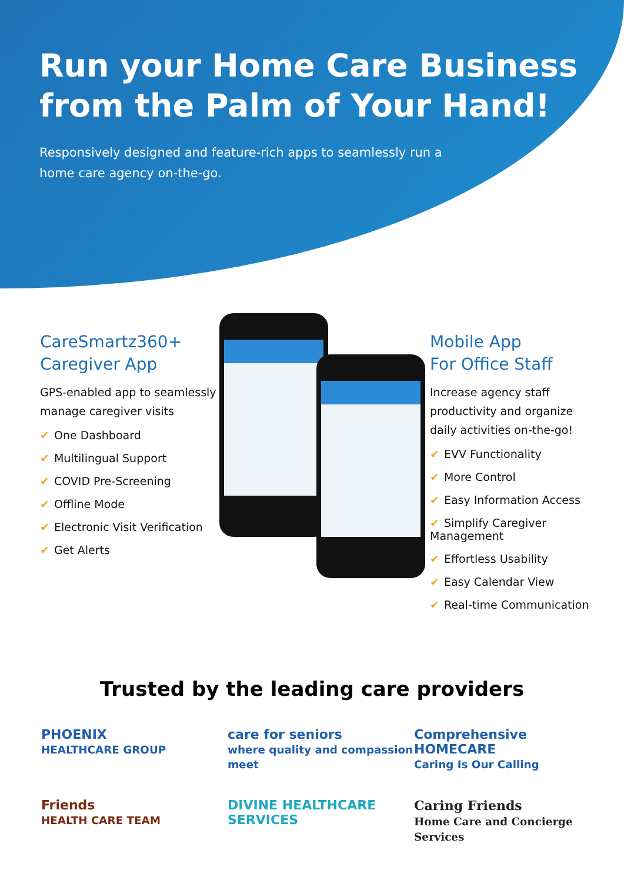Run your Home Care Business
from the Palm of Your Hand!
Responsively designed and feature-rich apps to seamlessly run a home care agency on-the-go.
CareSmartz360+
Caregiver App
GPS-enabled app to seamlessly manage caregiver visits
✔ One Dashboard
✔ Multilingual Support
✔ COVID Pre-Screening
✔ Offline Mode
✔ Electronic Visit Verification
✔ Get Alerts
Mobile App
For Office Staff
Increase agency staff productivity and organize daily activities on-the-go!
✔ EVV Functionality
✔ More Control
✔ Easy Information Access
✔ Simplify Caregiver Management
✔ Effortless Usability
✔ Easy Calendar View
✔ Real-time Communication
Trusted by the leading care providers
PHOENIX
HEALTHCARE GROUP
care for seniors
where quality and compassion meet
Comprehensive HOMECARE
Caring Is Our Calling
Friends
HEALTH CARE TEAM
DIVINE HEALTHCARE
SERVICES
Caring Friends
Home Care and Concierge Services